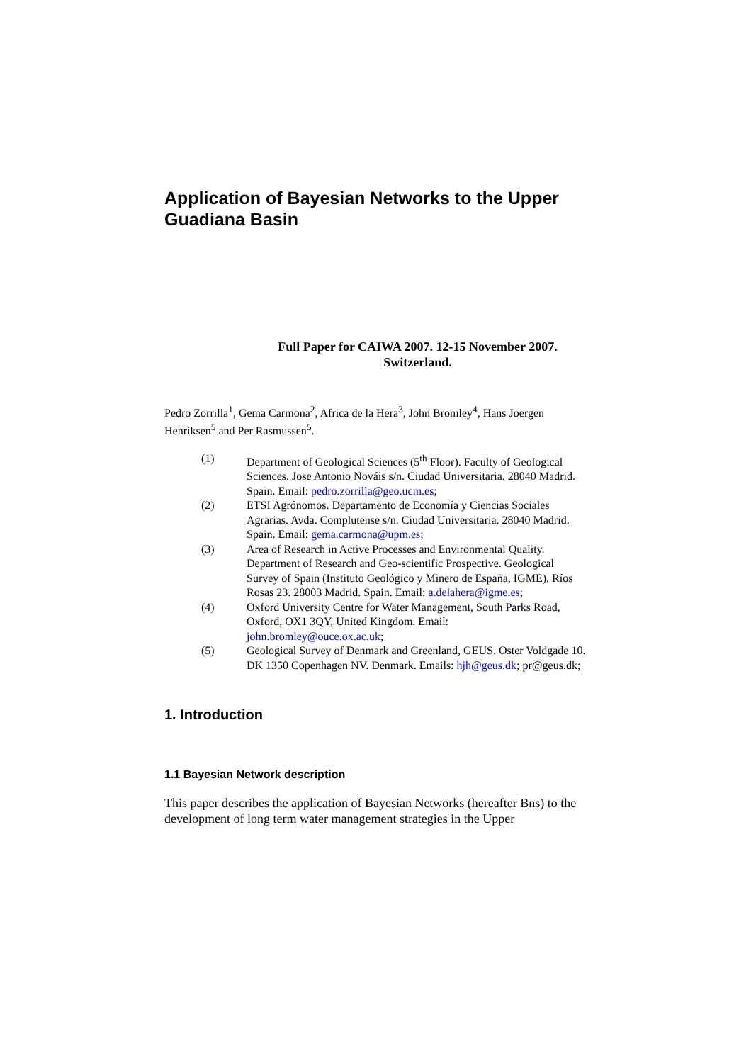Application of Bayesian Networks to the Upper Guadiana Basin
Full Paper for CAIWA 2007. 12-15 November 2007.
Switzerland.
Pedro Zorrilla<sup>1</sup>, Gema Carmona<sup>2</sup>, Africa de la Hera<sup>3</sup>, John Bromley<sup>4</sup>, Hans Joergen Henriksen<sup>5</sup> and Per Rasmussen<sup>5</sup>.
(1) Department of Geological Sciences (5<sup>th</sup> Floor). Faculty of Geological Sciences. Jose Antonio Nováis s/n. Ciudad Universitaria. 28040 Madrid. Spain. Email: pedro.zorrilla@geo.ucm.es;
(2) ETSI Agrónomos. Departamento de Economía y Ciencias Sociales Agrarias. Avda. Complutense s/n. Ciudad Universitaria. 28040 Madrid. Spain. Email: gema.carmona@upm.es;
(3) Area of Research in Active Processes and Environmental Quality. Department of Research and Geo-scientific Prospective. Geological Survey of Spain (Instituto Geológico y Minero de España, IGME). Ríos Rosas 23. 28003 Madrid. Spain. Email: a.delahera@igme.es;
(4) Oxford University Centre for Water Management, South Parks Road, Oxford, OX1 3QY, United Kingdom. Email: john.bromley@ouce.ox.ac.uk;
(5) Geological Survey of Denmark and Greenland, GEUS. Oster Voldgade 10. DK 1350 Copenhagen NV. Denmark. Emails: hjh@geus.dk; pr@geus.dk;
1. Introduction
1.1 Bayesian Network description
This paper describes the application of Bayesian Networks (hereafter Bns) to the development of long term water management strategies in the Upper